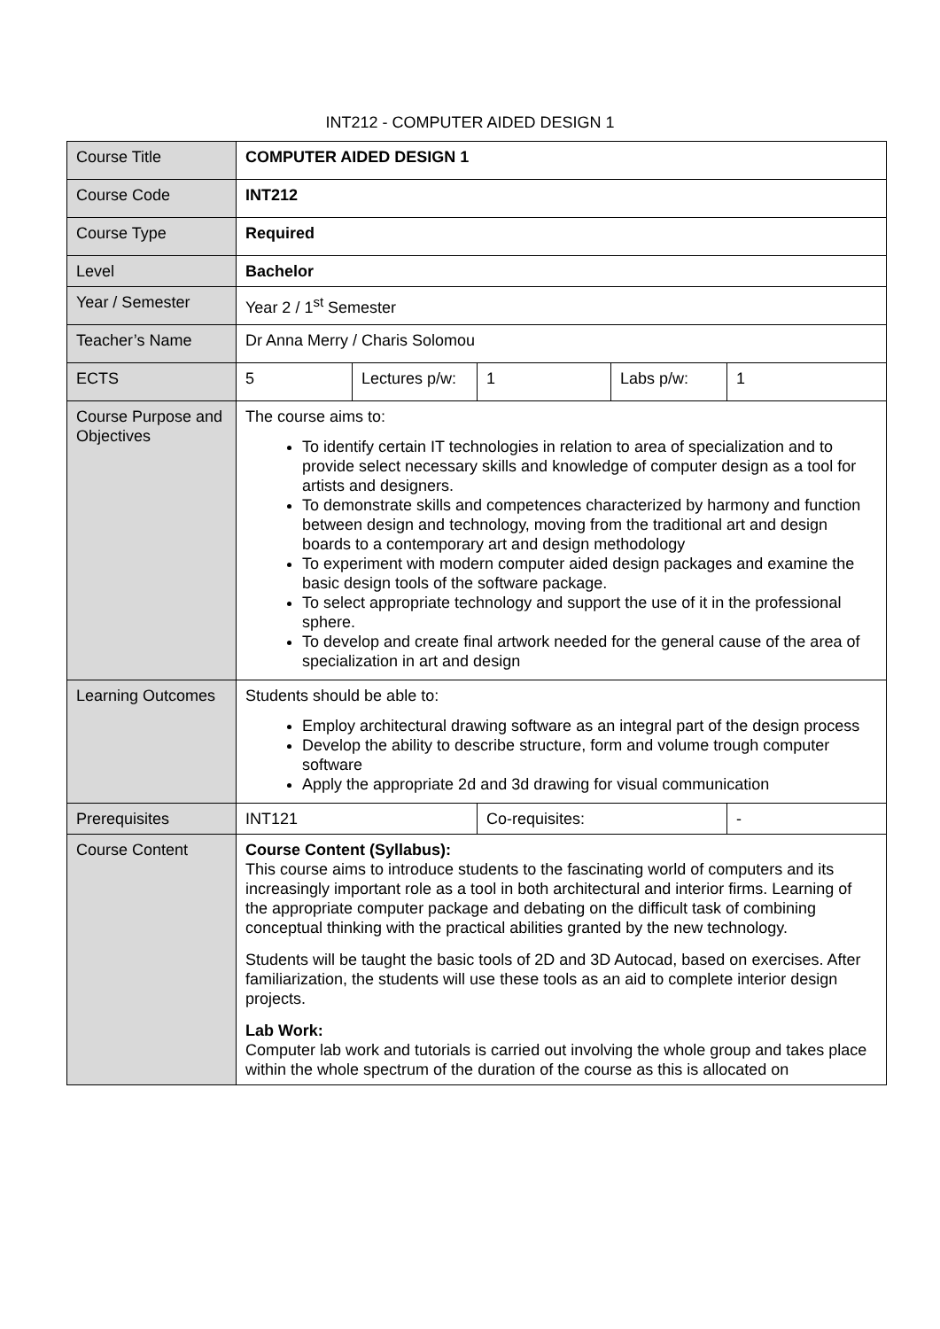INT212 - COMPUTER AIDED DESIGN 1
| Course Title | COMPUTER AIDED DESIGN 1 | | | | |
| Course Code | INT212 | | | | |
| Course Type | Required | | | | |
| Level | Bachelor | | | | |
| Year / Semester | Year 2 / 1<sup>st</sup> Semester | | | | |
| Teacher’s Name | Dr Anna Merry / Charis Solomou | | | | |
| ECTS | 5 | Lectures p/w: | 1 | Labs p/w: | 1 |
| Course Purpose and Objectives | The course aims to: To identify certain IT technologies in relation to area of specialization and to provide select necessary skills and knowledge of computer design as a tool for artists and designers. To demonstrate skills and competences characterized by harmony and function between design and technology, moving from the traditional art and design boards to a contemporary art and design methodology To experiment with modern computer aided design packages and examine the basic design tools of the software package. To select appropriate technology and support the use of it in the professional sphere. To develop and create final artwork needed for the general cause of the area of specialization in art and design | | | | |
| Learning Outcomes | Students should be able to: Employ architectural drawing software as an integral part of the design process Develop the ability to describe structure, form and volume trough computer software Apply the appropriate 2d and 3d drawing for visual communication | | | | |
| Prerequisites | INT121 | | Co-requisites: | | - |
| Course Content | Course Content (Syllabus): This course aims to introduce students to the fascinating world of computers and its increasingly important role as a tool in both architectural and interior firms. Learning of the appropriate computer package and debating on the difficult task of combining conceptual thinking with the practical abilities granted by the new technology. Students will be taught the basic tools of 2D and 3D Autocad, based on exercises. After familiarization, the students will use these tools as an aid to complete interior design projects. Lab Work: Computer lab work and tutorials is carried out involving the whole group and takes place within the whole spectrum of the duration of the course as this is allocated on | | | | |